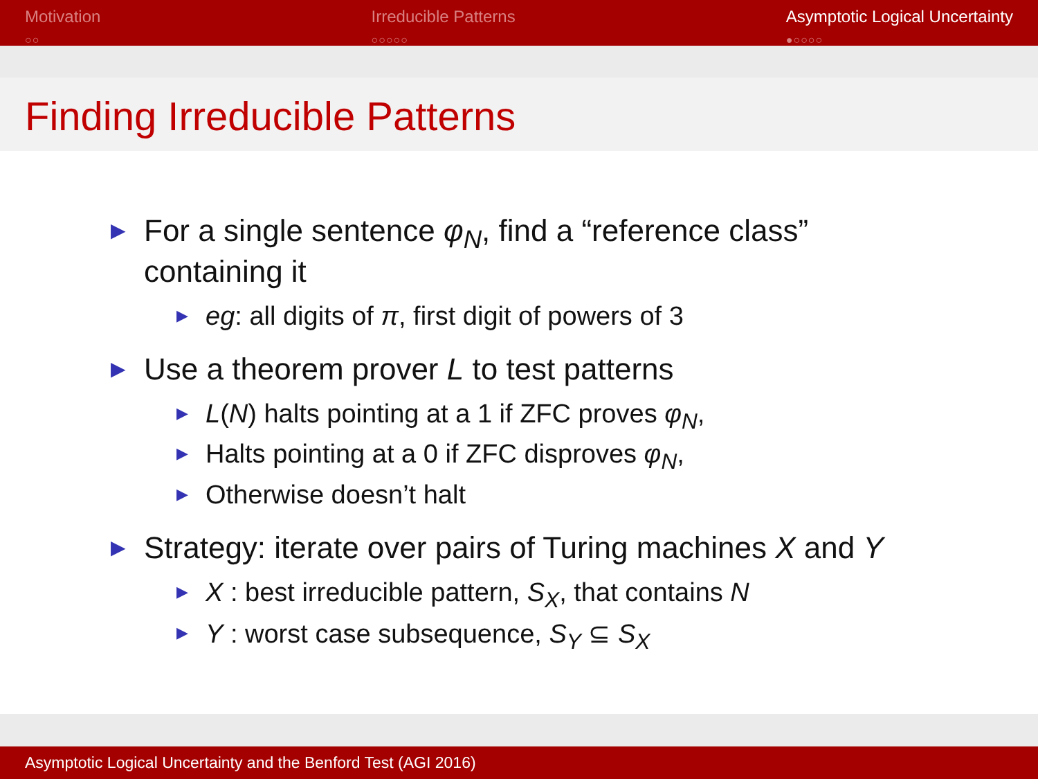Motivation
○○
Irreducible Patterns
○○○○○
Asymptotic Logical Uncertainty
●○○○○
Finding Irreducible Patterns
▶ For a single sentence φ<sub>N</sub>, find a “reference class”
containing it
▶ eg: all digits of π, first digit of powers of 3
▶ Use a theorem prover L to test patterns
▶ L(N) halts pointing at a 1 if ZFC proves φ<sub>N</sub>,
▶ Halts pointing at a 0 if ZFC disproves φ<sub>N</sub>,
▶ Otherwise doesn’t halt
▶ Strategy: iterate over pairs of Turing machines X and Y
▶ X : best irreducible pattern, S<sub>X</sub>, that contains N
▶ Y : worst case subsequence, S<sub>Y</sub> ⊆ S<sub>X</sub>
Asymptotic Logical Uncertainty and the Benford Test (AGI 2016)